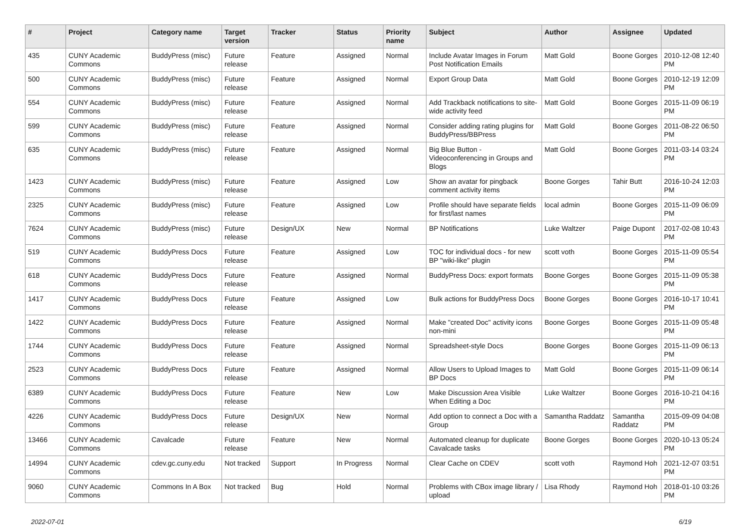| # | Project | Category name | Target version | Tracker | Status | Priority name | Subject | Author | Assignee | Updated |
| --- | --- | --- | --- | --- | --- | --- | --- | --- | --- | --- |
| 435 | CUNY Academic Commons | BuddyPress (misc) | Future release | Feature | Assigned | Normal | Include Avatar Images in Forum Post Notification Emails | Matt Gold | Boone Gorges | 2010-12-08 12:40 PM |
| 500 | CUNY Academic Commons | BuddyPress (misc) | Future release | Feature | Assigned | Normal | Export Group Data | Matt Gold | Boone Gorges | 2010-12-19 12:09 PM |
| 554 | CUNY Academic Commons | BuddyPress (misc) | Future release | Feature | Assigned | Normal | Add Trackback notifications to site-wide activity feed | Matt Gold | Boone Gorges | 2015-11-09 06:19 PM |
| 599 | CUNY Academic Commons | BuddyPress (misc) | Future release | Feature | Assigned | Normal | Consider adding rating plugins for BuddyPress/BBPress | Matt Gold | Boone Gorges | 2011-08-22 06:50 PM |
| 635 | CUNY Academic Commons | BuddyPress (misc) | Future release | Feature | Assigned | Normal | Big Blue Button - Videoconferencing in Groups and Blogs | Matt Gold | Boone Gorges | 2011-03-14 03:24 PM |
| 1423 | CUNY Academic Commons | BuddyPress (misc) | Future release | Feature | Assigned | Low | Show an avatar for pingback comment activity items | Boone Gorges | Tahir Butt | 2016-10-24 12:03 PM |
| 2325 | CUNY Academic Commons | BuddyPress (misc) | Future release | Feature | Assigned | Low | Profile should have separate fields for first/last names | local admin | Boone Gorges | 2015-11-09 06:09 PM |
| 7624 | CUNY Academic Commons | BuddyPress (misc) | Future release | Design/UX | New | Normal | BP Notifications | Luke Waltzer | Paige Dupont | 2017-02-08 10:43 PM |
| 519 | CUNY Academic Commons | BuddyPress Docs | Future release | Feature | Assigned | Low | TOC for individual docs - for new BP "wiki-like" plugin | scott voth | Boone Gorges | 2015-11-09 05:54 PM |
| 618 | CUNY Academic Commons | BuddyPress Docs | Future release | Feature | Assigned | Normal | BuddyPress Docs: export formats | Boone Gorges | Boone Gorges | 2015-11-09 05:38 PM |
| 1417 | CUNY Academic Commons | BuddyPress Docs | Future release | Feature | Assigned | Low | Bulk actions for BuddyPress Docs | Boone Gorges | Boone Gorges | 2016-10-17 10:41 PM |
| 1422 | CUNY Academic Commons | BuddyPress Docs | Future release | Feature | Assigned | Normal | Make "created Doc" activity icons non-mini | Boone Gorges | Boone Gorges | 2015-11-09 05:48 PM |
| 1744 | CUNY Academic Commons | BuddyPress Docs | Future release | Feature | Assigned | Normal | Spreadsheet-style Docs | Boone Gorges | Boone Gorges | 2015-11-09 06:13 PM |
| 2523 | CUNY Academic Commons | BuddyPress Docs | Future release | Feature | Assigned | Normal | Allow Users to Upload Images to BP Docs | Matt Gold | Boone Gorges | 2015-11-09 06:14 PM |
| 6389 | CUNY Academic Commons | BuddyPress Docs | Future release | Feature | New | Low | Make Discussion Area Visible When Editing a Doc | Luke Waltzer | Boone Gorges | 2016-10-21 04:16 PM |
| 4226 | CUNY Academic Commons | BuddyPress Docs | Future release | Design/UX | New | Normal | Add option to connect a Doc with a Group | Samantha Raddatz | Samantha Raddatz | 2015-09-09 04:08 PM |
| 13466 | CUNY Academic Commons | Cavalcade | Future release | Feature | New | Normal | Automated cleanup for duplicate Cavalcade tasks | Boone Gorges | Boone Gorges | 2020-10-13 05:24 PM |
| 14994 | CUNY Academic Commons | cdev.gc.cuny.edu | Not tracked | Support | In Progress | Normal | Clear Cache on CDEV | scott voth | Raymond Hoh | 2021-12-07 03:51 PM |
| 9060 | CUNY Academic Commons | Commons In A Box | Not tracked | Bug | Hold | Normal | Problems with CBox image library / upload | Lisa Rhody | Raymond Hoh | 2018-01-10 03:26 PM |
2022-07-01 6/19